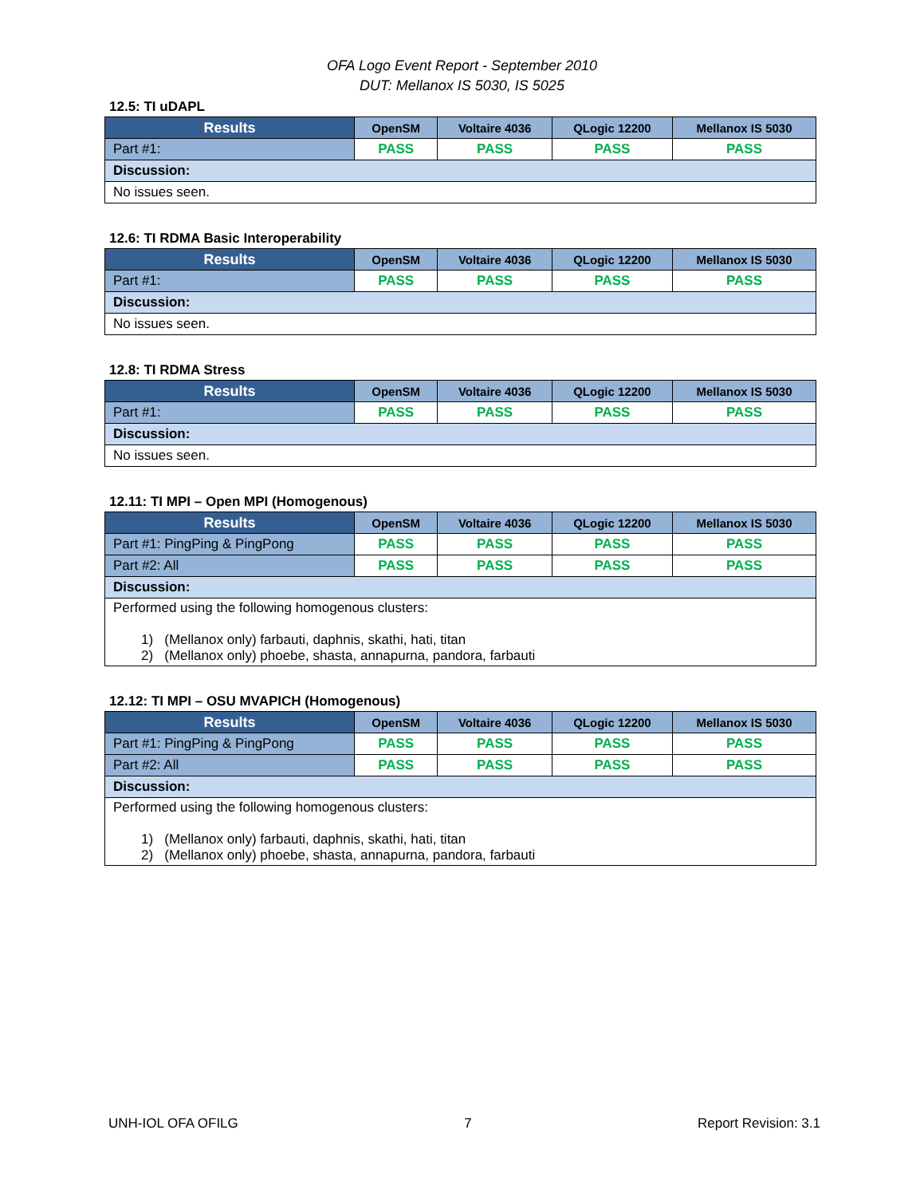OFA Logo Event Report - September 2010
DUT: Mellanox IS 5030, IS 5025
12.5: TI uDAPL
| Results | OpenSM | Voltaire 4036 | QLogic 12200 | Mellanox IS 5030 |
| --- | --- | --- | --- | --- |
| Part #1: | PASS | PASS | PASS | PASS |
| Discussion: | | | | |
| No issues seen. | | | | |
12.6: TI RDMA Basic Interoperability
| Results | OpenSM | Voltaire 4036 | QLogic 12200 | Mellanox IS 5030 |
| --- | --- | --- | --- | --- |
| Part #1: | PASS | PASS | PASS | PASS |
| Discussion: | | | | |
| No issues seen. | | | | |
12.8: TI RDMA Stress
| Results | OpenSM | Voltaire 4036 | QLogic 12200 | Mellanox IS 5030 |
| --- | --- | --- | --- | --- |
| Part #1: | PASS | PASS | PASS | PASS |
| Discussion: | | | | |
| No issues seen. | | | | |
12.11: TI MPI – Open MPI (Homogenous)
| Results | OpenSM | Voltaire 4036 | QLogic 12200 | Mellanox IS 5030 |
| --- | --- | --- | --- | --- |
| Part #1: PingPing & PingPong | PASS | PASS | PASS | PASS |
| Part #2: All | PASS | PASS | PASS | PASS |
| Discussion: | | | | |
| Performed using the following homogenous clusters: 1) (Mellanox only) farbauti, daphnis, skathi, hati, titan 2) (Mellanox only) phoebe, shasta, annapurna, pandora, farbauti | | | | |
12.12: TI MPI – OSU MVAPICH (Homogenous)
| Results | OpenSM | Voltaire 4036 | QLogic 12200 | Mellanox IS 5030 |
| --- | --- | --- | --- | --- |
| Part #1: PingPing & PingPong | PASS | PASS | PASS | PASS |
| Part #2: All | PASS | PASS | PASS | PASS |
| Discussion: | | | | |
| Performed using the following homogenous clusters: 1) (Mellanox only) farbauti, daphnis, skathi, hati, titan 2) (Mellanox only) phoebe, shasta, annapurna, pandora, farbauti | | | | |
UNH-IOL OFA OFILG 7 Report Revision: 3.1